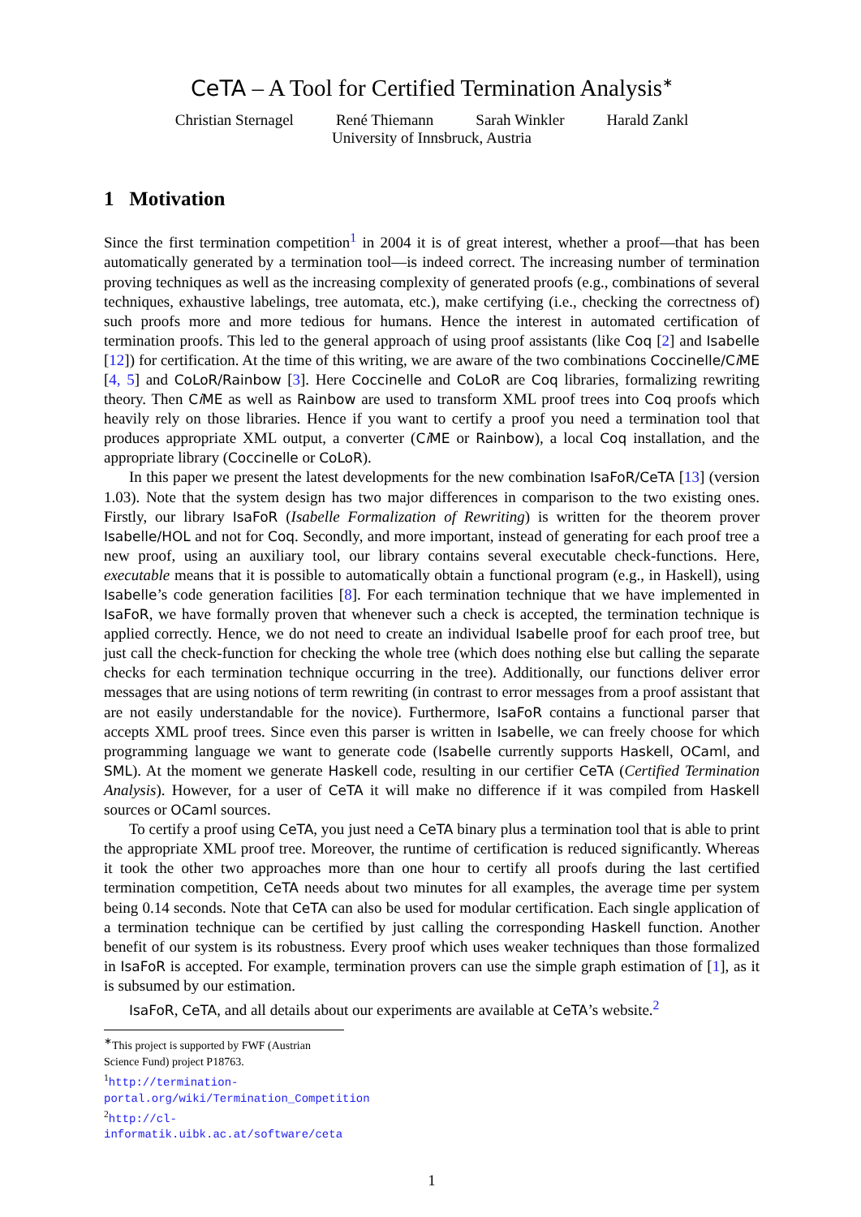CeTA – A Tool for Certified Termination Analysis<sup>∗</sup>
Christian Sternagel René Thiemann Sarah Winkler Harald Zankl
University of Innsbruck, Austria
1 Motivation
Since the first termination competition<sup>1</sup> in 2004 it is of great interest, whether a proof—that has been automatically generated by a termination tool—is indeed correct. The increasing number of termination proving techniques as well as the increasing complexity of generated proofs (e.g., combinations of several techniques, exhaustive labelings, tree automata, etc.), make certifying (i.e., checking the correctness of) such proofs more and more tedious for humans. Hence the interest in automated certification of termination proofs. This led to the general approach of using proof assistants (like Coq [2] and Isabelle [12]) for certification. At the time of this writing, we are aware of the two combinations Coccinelle/Ci ME [4, 5] and CoLoR/Rainbow [3]. Here Coccinelle and CoLoR are Coq libraries, formalizing rewriting theory. Then Ci ME as well as Rainbow are used to transform XML proof trees into Coq proofs which heavily rely on those libraries. Hence if you want to certify a proof you need a termination tool that produces appropriate XML output, a converter (Ci ME or Rainbow), a local Coq installation, and the appropriate library (Coccinelle or CoLoR).
In this paper we present the latest developments for the new combination IsaFoR/CeTA [13] (version 1.03). Note that the system design has two major differences in comparison to the two existing ones. Firstly, our library IsaFoR (Isabelle Formalization of Rewriting) is written for the theorem prover Isabelle/HOL and not for Coq. Secondly, and more important, instead of generating for each proof tree a new proof, using an auxiliary tool, our library contains several executable check-functions. Here, executable means that it is possible to automatically obtain a functional program (e.g., in Haskell), using Isabelle’s code generation facilities [8]. For each termination technique that we have implemented in IsaFoR, we have formally proven that whenever such a check is accepted, the termination technique is applied correctly. Hence, we do not need to create an individual Isabelle proof for each proof tree, but just call the check-function for checking the whole tree (which does nothing else but calling the separate checks for each termination technique occurring in the tree). Additionally, our functions deliver error messages that are using notions of term rewriting (in contrast to error messages from a proof assistant that are not easily understandable for the novice). Furthermore, IsaFoR contains a functional parser that accepts XML proof trees. Since even this parser is written in Isabelle, we can freely choose for which programming language we want to generate code (Isabelle currently supports Haskell, OCaml, and SML). At the moment we generate Haskell code, resulting in our certifier CeTA (Certified Termination Analysis). However, for a user of CeTA it will make no difference if it was compiled from Haskell sources or OCaml sources.
To certify a proof using CeTA, you just need a CeTA binary plus a termination tool that is able to print the appropriate XML proof tree. Moreover, the runtime of certification is reduced significantly. Whereas it took the other two approaches more than one hour to certify all proofs during the last certified termination competition, CeTA needs about two minutes for all examples, the average time per system being 0.14 seconds. Note that CeTA can also be used for modular certification. Each single application of a termination technique can be certified by just calling the corresponding Haskell function. Another benefit of our system is its robustness. Every proof which uses weaker techniques than those formalized in IsaFoR is accepted. For example, termination provers can use the simple graph estimation of [1], as it is subsumed by our estimation.
IsaFoR, CeTA, and all details about our experiments are available at CeTA’s website.<sup>2</sup>
<sup>∗</sup>This project is supported by FWF (Austrian Science Fund) project P18763.
<sup>1</sup> http://termination-portal.org/wiki/Termination_Competition
<sup>2</sup> http://cl-informatik.uibk.ac.at/software/ceta
1